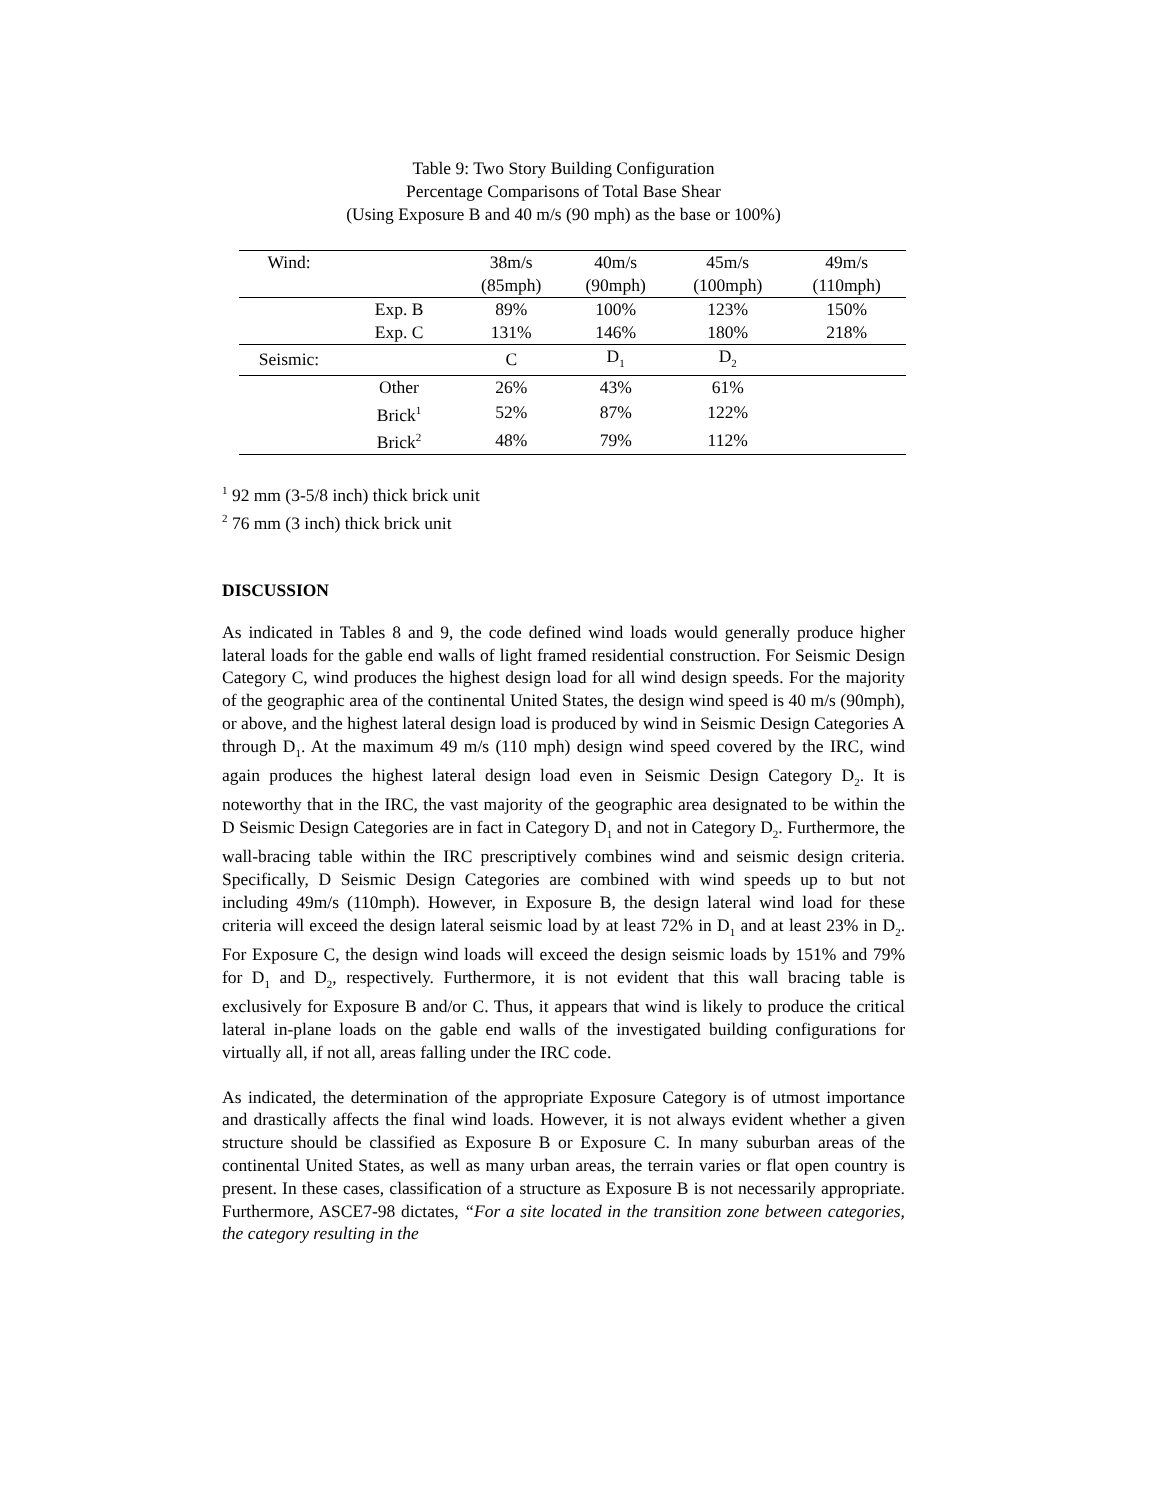Table 9: Two Story Building Configuration
Percentage Comparisons of Total Base Shear
(Using Exposure B and 40 m/s (90 mph) as the base or 100%)
| Wind: | | 38m/s | 40m/s | 45m/s | 49m/s |
| --- | --- | --- | --- | --- | --- |
| | | (85mph) | (90mph) | (100mph) | (110mph) |
| | Exp. B | 89% | 100% | 123% | 150% |
| | Exp. C | 131% | 146% | 180% | 218% |
| Seismic: | | C | D<sub>1</sub> | D<sub>2</sub> | |
| | Other | 26% | 43% | 61% | |
| | Brick<sup>1</sup> | 52% | 87% | 122% | |
| | Brick<sup>2</sup> | 48% | 79% | 112% | |
<sup>1</sup> 92 mm (3-5/8 inch) thick brick unit
<sup>2</sup> 76 mm (3 inch) thick brick unit
DISCUSSION
As indicated in Tables 8 and 9, the code defined wind loads would generally produce higher lateral loads for the gable end walls of light framed residential construction. For Seismic Design Category C, wind produces the highest design load for all wind design speeds. For the majority of the geographic area of the continental United States, the design wind speed is 40 m/s (90mph), or above, and the highest lateral design load is produced by wind in Seismic Design Categories A through D<sub>1</sub>. At the maximum 49 m/s (110 mph) design wind speed covered by the IRC, wind again produces the highest lateral design load even in Seismic Design Category D<sub>2</sub>. It is noteworthy that in the IRC, the vast majority of the geographic area designated to be within the D Seismic Design Categories are in fact in Category D<sub>1</sub> and not in Category D<sub>2</sub>. Furthermore, the wall-bracing table within the IRC prescriptively combines wind and seismic design criteria. Specifically, D Seismic Design Categories are combined with wind speeds up to but not including 49m/s (110mph). However, in Exposure B, the design lateral wind load for these criteria will exceed the design lateral seismic load by at least 72% in D<sub>1</sub> and at least 23% in D<sub>2</sub>. For Exposure C, the design wind loads will exceed the design seismic loads by 151% and 79% for D<sub>1</sub> and D<sub>2</sub>, respectively. Furthermore, it is not evident that this wall bracing table is exclusively for Exposure B and/or C. Thus, it appears that wind is likely to produce the critical lateral in-plane loads on the gable end walls of the investigated building configurations for virtually all, if not all, areas falling under the IRC code.
As indicated, the determination of the appropriate Exposure Category is of utmost importance and drastically affects the final wind loads. However, it is not always evident whether a given structure should be classified as Exposure B or Exposure C. In many suburban areas of the continental United States, as well as many urban areas, the terrain varies or flat open country is present. In these cases, classification of a structure as Exposure B is not necessarily appropriate. Furthermore, ASCE7-98 dictates, “For a site located in the transition zone between categories, the category resulting in the